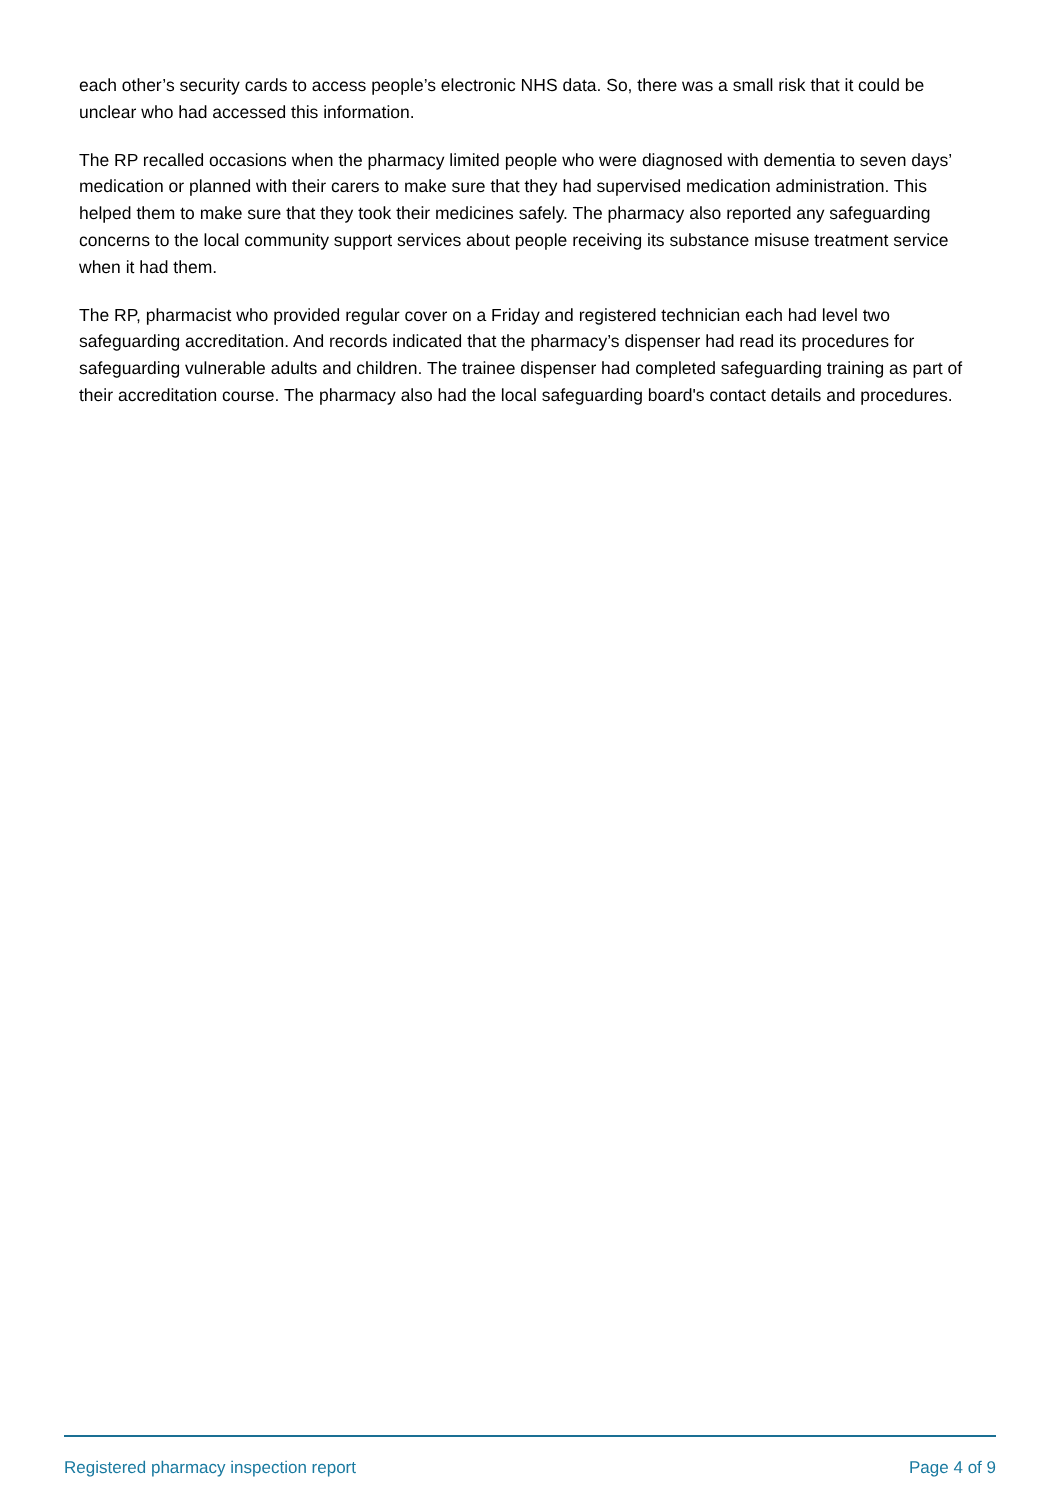each other’s security cards to access people’s electronic NHS data. So, there was a small risk that it could be unclear who had accessed this information.
The RP recalled occasions when the pharmacy limited people who were diagnosed with dementia to seven days’ medication or planned with their carers to make sure that they had supervised medication administration. This helped them to make sure that they took their medicines safely. The pharmacy also reported any safeguarding concerns to the local community support services about people receiving its substance misuse treatment service when it had them.
The RP, pharmacist who provided regular cover on a Friday and registered technician each had level two safeguarding accreditation. And records indicated that the pharmacy’s dispenser had read its procedures for safeguarding vulnerable adults and children. The trainee dispenser had completed safeguarding training as part of their accreditation course. The pharmacy also had the local safeguarding board's contact details and procedures.
Registered pharmacy inspection report Page 4 of 9